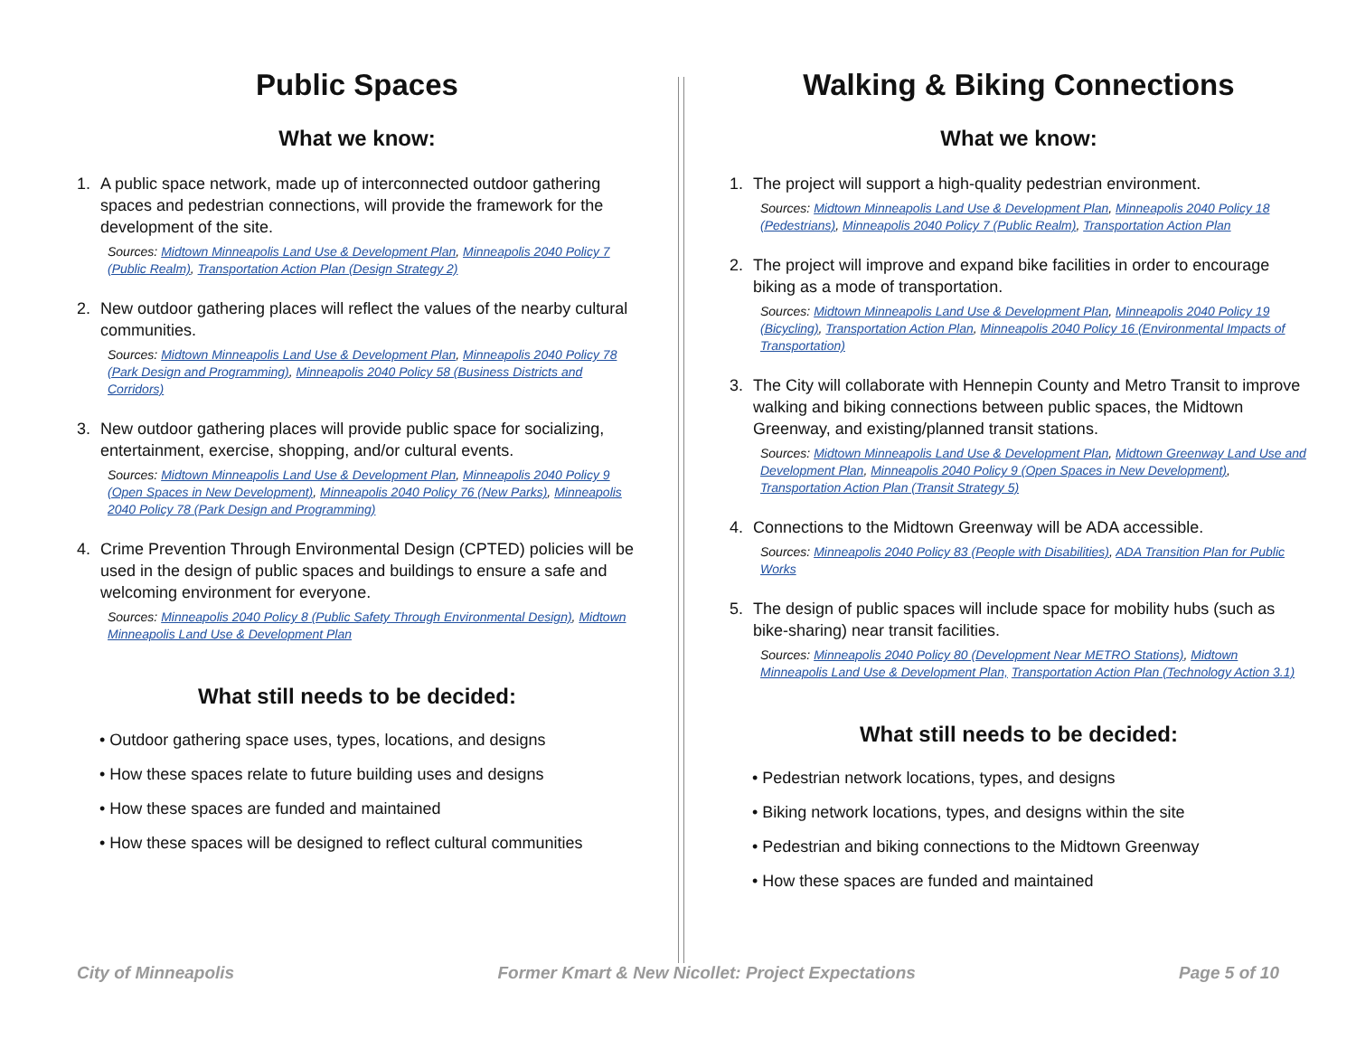Public Spaces
What we know:
1. A public space network, made up of interconnected outdoor gathering spaces and pedestrian connections, will provide the framework for the development of the site.
Sources: Midtown Minneapolis Land Use & Development Plan, Minneapolis 2040 Policy 7 (Public Realm), Transportation Action Plan (Design Strategy 2)
2. New outdoor gathering places will reflect the values of the nearby cultural communities.
Sources: Midtown Minneapolis Land Use & Development Plan, Minneapolis 2040 Policy 78 (Park Design and Programming), Minneapolis 2040 Policy 58 (Business Districts and Corridors)
3. New outdoor gathering places will provide public space for socializing, entertainment, exercise, shopping, and/or cultural events.
Sources: Midtown Minneapolis Land Use & Development Plan, Minneapolis 2040 Policy 9 (Open Spaces in New Development), Minneapolis 2040 Policy 76 (New Parks), Minneapolis 2040 Policy 78 (Park Design and Programming)
4. Crime Prevention Through Environmental Design (CPTED) policies will be used in the design of public spaces and buildings to ensure a safe and welcoming environment for everyone.
Sources: Minneapolis 2040 Policy 8 (Public Safety Through Environmental Design), Midtown Minneapolis Land Use & Development Plan
What still needs to be decided:
• Outdoor gathering space uses, types, locations, and designs
• How these spaces relate to future building uses and designs
• How these spaces are funded and maintained
• How these spaces will be designed to reflect cultural communities
Walking & Biking Connections
What we know:
1. The project will support a high-quality pedestrian environment.
Sources: Midtown Minneapolis Land Use & Development Plan, Minneapolis 2040 Policy 18 (Pedestrians), Minneapolis 2040 Policy 7 (Public Realm), Transportation Action Plan
2. The project will improve and expand bike facilities in order to encourage biking as a mode of transportation.
Sources: Midtown Minneapolis Land Use & Development Plan, Minneapolis 2040 Policy 19 (Bicycling), Transportation Action Plan, Minneapolis 2040 Policy 16 (Environmental Impacts of Transportation)
3. The City will collaborate with Hennepin County and Metro Transit to improve walking and biking connections between public spaces, the Midtown Greenway, and existing/planned transit stations.
Sources: Midtown Minneapolis Land Use & Development Plan, Midtown Greenway Land Use and Development Plan, Minneapolis 2040 Policy 9 (Open Spaces in New Development), Transportation Action Plan (Transit Strategy 5)
4. Connections to the Midtown Greenway will be ADA accessible.
Sources: Minneapolis 2040 Policy 83 (People with Disabilities), ADA Transition Plan for Public Works
5. The design of public spaces will include space for mobility hubs (such as bike-sharing) near transit facilities.
Sources: Minneapolis 2040 Policy 80 (Development Near METRO Stations), Midtown Minneapolis Land Use & Development Plan, Transportation Action Plan (Technology Action 3.1)
What still needs to be decided:
• Pedestrian network locations, types, and designs
• Biking network locations, types, and designs within the site
• Pedestrian and biking connections to the Midtown Greenway
• How these spaces are funded and maintained
City of Minneapolis Former Kmart & New Nicollet: Project Expectations Page 5 of 10